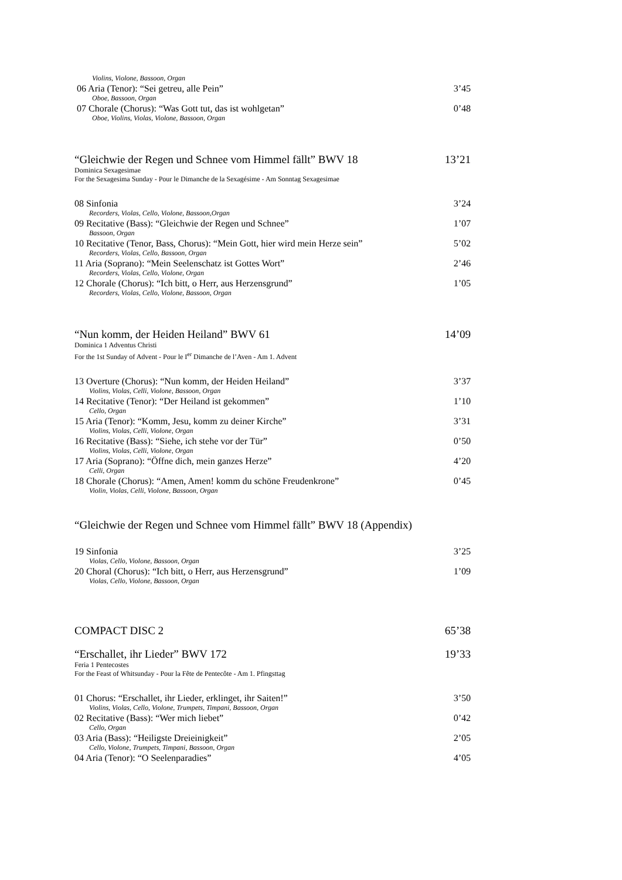Violins, Violone, Bassoon, Organ
06 Aria (Tenor): “Sei getreu, alle Pein” 3’45
Oboe, Bassoon, Organ
07 Chorale (Chorus): “Was Gott tut, das ist wohlgetan” 0’48
Oboe, Violins, Violas, Violone, Bassoon, Organ
“Gleichwie der Regen und Schnee vom Himmel fällt” BWV 18 13’21
Dominica Sexagesimae
For the Sexagesima Sunday - Pour le Dimanche de la Sexagésime - Am Sonntag Sexagesimae
08 Sinfonia 3’24
Recorders, Violas, Cello, Violone, Bassoon,Organ
09 Recitative (Bass): “Gleichwie der Regen und Schnee” 1’07
Bassoon, Organ
10 Recitative (Tenor, Bass, Chorus): “Mein Gott, hier wird mein Herze sein” 5’02
Recorders, Violas, Cello, Bassoon, Organ
11 Aria (Soprano): “Mein Seelenschatz ist Gottes Wort” 2’46
Recorders, Violas, Cello, Violone, Organ
12 Chorale (Chorus): “Ich bitt, o Herr, aus Herzensgrund” 1’05
Recorders, Violas, Cello, Violone, Bassoon, Organ
“Nun komm, der Heiden Heiland” BWV 61 14’09
Dominica 1 Adventus Christi
For the 1st Sunday of Advent - Pour le I<sup>er</sup> Dimanche de l’Aven - Am 1. Advent
13 Overture (Chorus): “Nun komm, der Heiden Heiland” 3’37
Violins, Violas, Celli, Violone, Bassoon, Organ
14 Recitative (Tenor): “Der Heiland ist gekommen” 1’10
Cello, Organ
15 Aria (Tenor): “Komm, Jesu, komm zu deiner Kirche” 3’31
Violins, Violas, Celli, Violone, Organ
16 Recitative (Bass): “Siehe, ich stehe vor der Tür” 0’50
Violins, Violas, Celli, Violone, Organ
17 Aria (Soprano): “Öffne dich, mein ganzes Herze” 4’20
Celli, Organ
18 Chorale (Chorus): “Amen, Amen! komm du schöne Freudenkrone” 0’45
Violin, Violas, Celli, Violone, Bassoon, Organ
“Gleichwie der Regen und Schnee vom Himmel fällt” BWV 18 (Appendix)
19 Sinfonia 3’25
Violas, Cello, Violone, Bassoon, Organ
20 Choral (Chorus): “Ich bitt, o Herr, aus Herzensgrund” 1’09
Violas, Cello, Violone, Bassoon, Organ
COMPACT DISC 2 65’38
“Erschallet, ihr Lieder” BWV 172 19’33
Feria 1 Pentecostes
For the Feast of Whitsunday - Pour la Fête de Pentecôte - Am 1. Pfingsttag
01 Chorus: “Erschallet, ihr Lieder, erklinget, ihr Saiten!” 3’50
Violins, Violas, Cello, Violone, Trumpets, Timpani, Bassoon, Organ
02 Recitative (Bass): “Wer mich liebet” 0’42
Cello, Organ
03 Aria (Bass): “Heiligste Dreieinigkeit” 2’05
Cello, Violone, Trumpets, Timpani, Bassoon, Organ
04 Aria (Tenor): “O Seelenparadies” 4’05